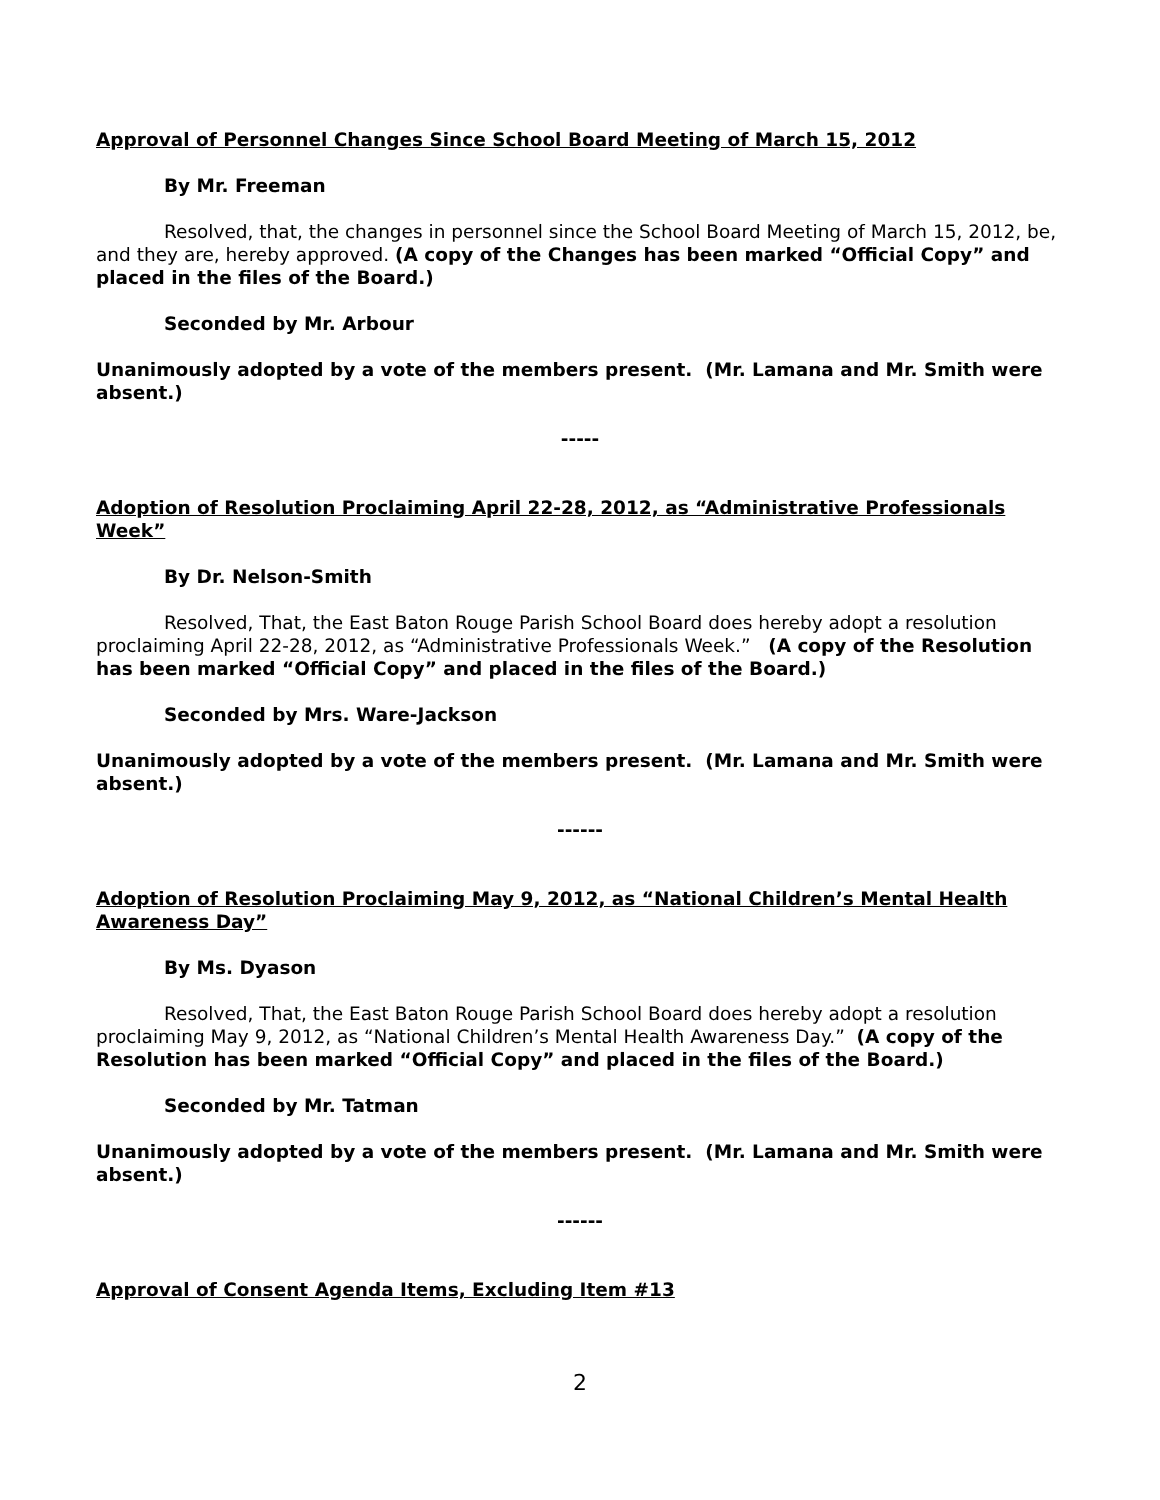Approval of Personnel Changes Since School Board Meeting of March 15, 2012
By Mr. Freeman
Resolved, that, the changes in personnel since the School Board Meeting of March 15, 2012, be, and they are, hereby approved. (A copy of the Changes has been marked “Official Copy” and placed in the files of the Board.)
Seconded by Mr. Arbour
Unanimously adopted by a vote of the members present. (Mr. Lamana and Mr. Smith were absent.)
-----
Adoption of Resolution Proclaiming April 22-28, 2012, as “Administrative Professionals Week”
By Dr. Nelson-Smith
Resolved, That, the East Baton Rouge Parish School Board does hereby adopt a resolution proclaiming April 22-28, 2012, as “Administrative Professionals Week.” (A copy of the Resolution has been marked “Official Copy” and placed in the files of the Board.)
Seconded by Mrs. Ware-Jackson
Unanimously adopted by a vote of the members present. (Mr. Lamana and Mr. Smith were absent.)
------
Adoption of Resolution Proclaiming May 9, 2012, as “National Children’s Mental Health Awareness Day”
By Ms. Dyason
Resolved, That, the East Baton Rouge Parish School Board does hereby adopt a resolution proclaiming May 9, 2012, as “National Children’s Mental Health Awareness Day.” (A copy of the Resolution has been marked “Official Copy” and placed in the files of the Board.)
Seconded by Mr. Tatman
Unanimously adopted by a vote of the members present. (Mr. Lamana and Mr. Smith were absent.)
------
Approval of Consent Agenda Items, Excluding Item #13
2